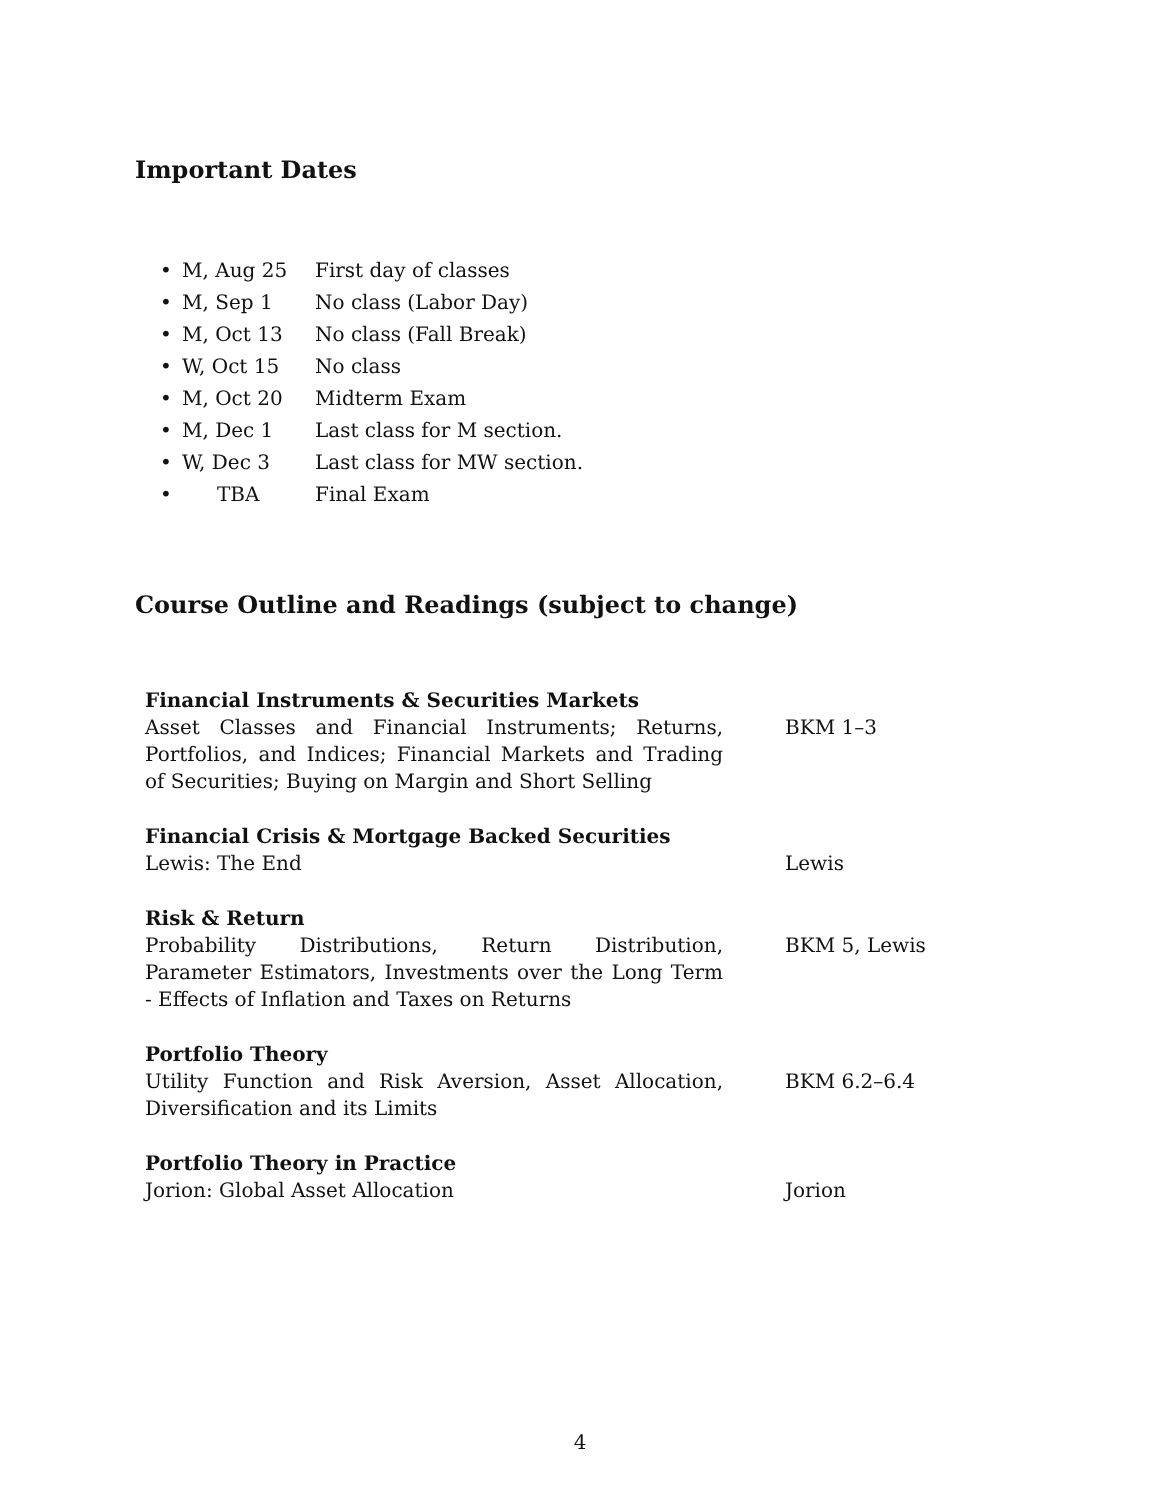Important Dates
• M, Aug 25 First day of classes
• M, Sep 1 No class (Labor Day)
• M, Oct 13 No class (Fall Break)
• W, Oct 15 No class
• M, Oct 20 Midterm Exam
• M, Dec 1 Last class for M section.
• W, Dec 3 Last class for MW section.
• TBA Final Exam
Course Outline and Readings (subject to change)
| Financial Instruments & Securities Markets Asset Classes and Financial Instruments; Returns, Portfolios, and Indices; Financial Markets and Trading of Securities; Buying on Margin and Short Selling | BKM 1–3 |
| Financial Crisis & Mortgage Backed Securities Lewis: The End | Lewis |
| Risk & Return Probability Distributions, Return Distribution, Parameter Estimators, Investments over the Long Term - Effects of Inflation and Taxes on Returns | BKM 5, Lewis |
| Portfolio Theory Utility Function and Risk Aversion, Asset Allocation, Diversification and its Limits | BKM 6.2–6.4 |
| Portfolio Theory in Practice Jorion: Global Asset Allocation | Jorion |
4